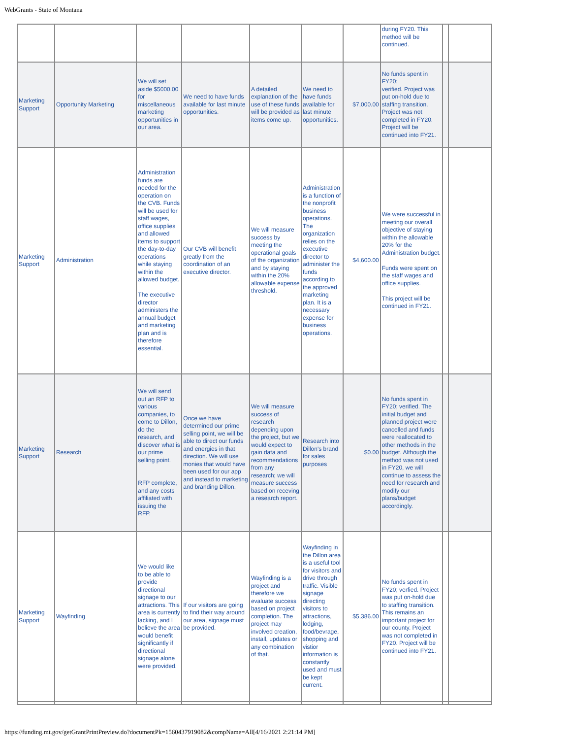WebGrants - State of Montana
| | | | | | | | during FY20. This method will be continued. | | |
| Marketing Support | Opportunity Marketing | We will set aside $5000.00 for miscellaneous marketing opportunities in our area. | We need to have funds available for last minute opportunities. | A detailed explanation of the use of these funds will be provided as items come up. | We need to have funds available for last minute opportunities. | $7,000.00 | No funds spent in FY20; verified. Project was put on-hold due to staffing transition. Project was not completed in FY20. Project will be continued into FY21. | | |
| Marketing Support | Administration | Administration funds are needed for the operation on the CVB. Funds will be used for staff wages, office supplies and allowed items to support the day-to-day operations while staying within the allowed budget. The executive director administers the annual budget and marketing plan and is therefore essential. | Our CVB will benefit greatly from the coordination of an executive director. | We will measure success by meeting the operational goals of the organization and by staying within the 20% allowable expense threshold. | Administration is a function of the nonprofit business operations. The organization relies on the executive director to administer the funds according to the approved marketing plan. It is a necessary expense for business operations. | $4,600.00 | We were successful in meeting our overall objective of staying within the allowable 20% for the Administration budget. Funds were spent on the staff wages and office supplies. This project will be continued in FY21. | | |
| Marketing Support | Research | We will send out an RFP to various companies, to come to Dillon, do the research, and discover what is our prime selling point. RFP complete, and any costs affiliated with issuing the RFP. | Once we have determined our prime selling point, we will be able to direct our funds and energies in that direction. We will use monies that would have been used for our app and instead to marketing and branding Dillon. | We will measure success of research depending upon the project, but we would expect to gain data and recommendations from any research; we will measure success based on receving a research report. | Research into Dillon's brand for sales purposes | $0.00 | No funds spent in FY20; verified. The initial budget and planned project were cancelled and funds were reallocated to other methods in the budget. Although the method was not used in FY20, we will continue to assess the need for research and modify our plans/budget accordingly. | | |
| Marketing Support | Wayfinding | We would like to be able to provide directional signage to our attractions. This area is currently lacking, and I believe the area would benefit significantly if directional signage alone were provided. | If our visitors are going to find their way around our area, signage must be provided. | Wayfinding is a project and therefore we evaluate success based on project completion. The project may involved creation, install, updates or any combination of that. | Wayfinding in the Dillon area is a useful tool for visitors and drive through traffic. Visible signage directing visitors to attractions, lodging, food/bevrage, shopping and vistior information is constantly used and must be kept current. | $5,386.00 | No funds spent in FY20; verfied. Project was put on-hold due to staffing transition. This remains an important project for our county. Project was not completed in FY20. Project will be continued into FY21. | | |
https://funding.mt.gov/getGrantPrintPreview.do?documentPk=1560437919082&compName=All[4/16/2021 2:21:14 PM]